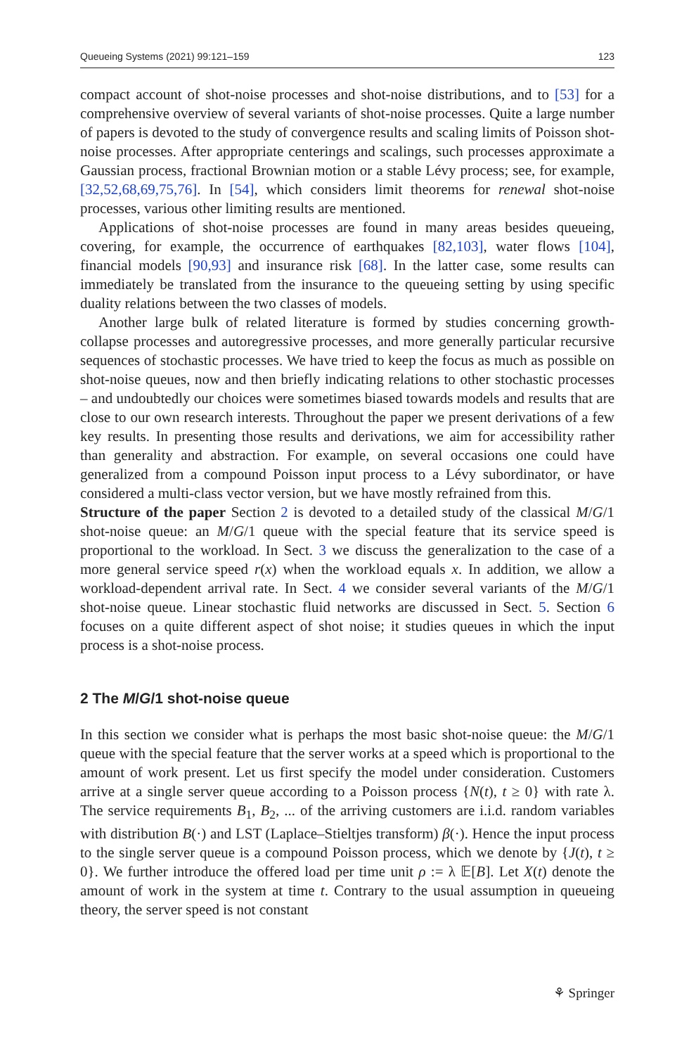Queueing Systems (2021) 99:121–159 123
compact account of shot-noise processes and shot-noise distributions, and to [53] for a comprehensive overview of several variants of shot-noise processes. Quite a large number of papers is devoted to the study of convergence results and scaling limits of Poisson shot-noise processes. After appropriate centerings and scalings, such processes approximate a Gaussian process, fractional Brownian motion or a stable Lévy process; see, for example, [32,52,68,69,75,76]. In [54], which considers limit theorems for renewal shot-noise processes, various other limiting results are mentioned.
Applications of shot-noise processes are found in many areas besides queueing, covering, for example, the occurrence of earthquakes [82,103], water flows [104], financial models [90,93] and insurance risk [68]. In the latter case, some results can immediately be translated from the insurance to the queueing setting by using specific duality relations between the two classes of models.
Another large bulk of related literature is formed by studies concerning growth-collapse processes and autoregressive processes, and more generally particular recursive sequences of stochastic processes. We have tried to keep the focus as much as possible on shot-noise queues, now and then briefly indicating relations to other stochastic processes – and undoubtedly our choices were sometimes biased towards models and results that are close to our own research interests. Throughout the paper we present derivations of a few key results. In presenting those results and derivations, we aim for accessibility rather than generality and abstraction. For example, on several occasions one could have generalized from a compound Poisson input process to a Lévy subordinator, or have considered a multi-class vector version, but we have mostly refrained from this.
Structure of the paper Section 2 is devoted to a detailed study of the classical M/G/1 shot-noise queue: an M/G/1 queue with the special feature that its service speed is proportional to the workload. In Sect. 3 we discuss the generalization to the case of a more general service speed r(x) when the workload equals x. In addition, we allow a workload-dependent arrival rate. In Sect. 4 we consider several variants of the M/G/1 shot-noise queue. Linear stochastic fluid networks are discussed in Sect. 5. Section 6 focuses on a quite different aspect of shot noise; it studies queues in which the input process is a shot-noise process.
2 The M/G/1 shot-noise queue
In this section we consider what is perhaps the most basic shot-noise queue: the M/G/1 queue with the special feature that the server works at a speed which is proportional to the amount of work present. Let us first specify the model under consideration. Customers arrive at a single server queue according to a Poisson process {N(t), t ≥ 0} with rate λ. The service requirements B<sub>1</sub>, B<sub>2</sub>, ... of the arriving customers are i.i.d. random variables with distribution B(·) and LST (Laplace–Stieltjes transform) β(·). Hence the input process to the single server queue is a compound Poisson process, which we denote by {J(t), t ≥ 0}. We further introduce the offered load per time unit ρ := λ 𝔼[B]. Let X(t) denote the amount of work in the system at time t. Contrary to the usual assumption in queueing theory, the server speed is not constant
⚘ Springer